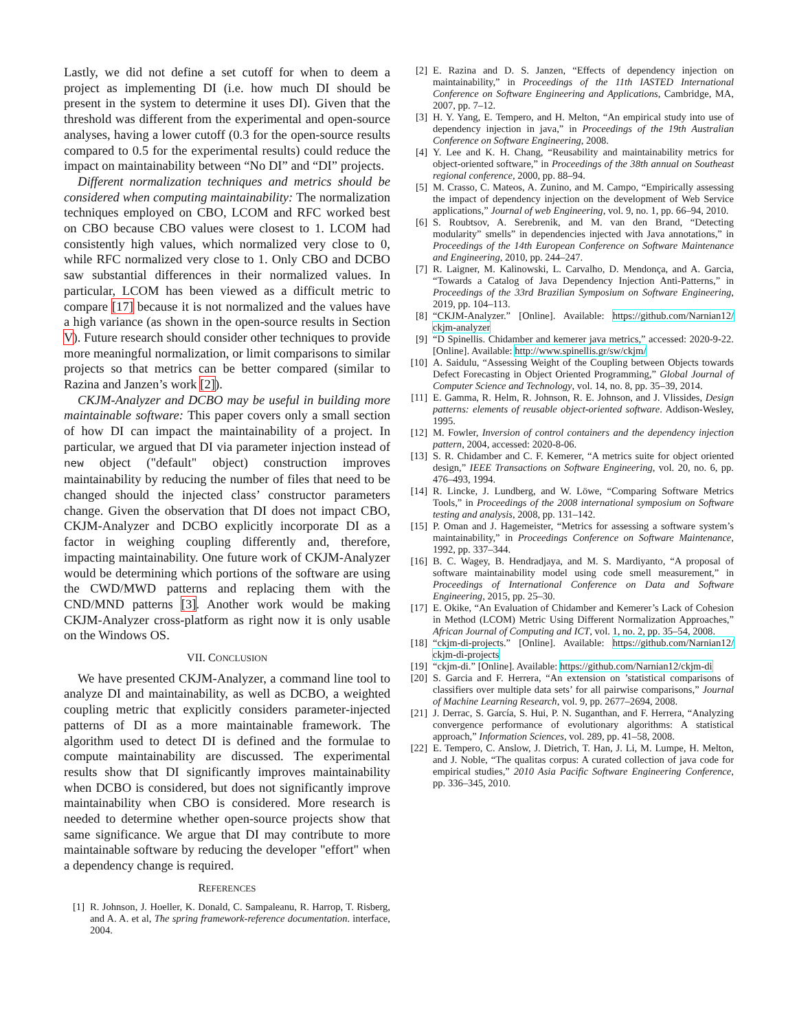Lastly, we did not define a set cutoff for when to deem a project as implementing DI (i.e. how much DI should be present in the system to determine it uses DI). Given that the threshold was different from the experimental and open-source analyses, having a lower cutoff (0.3 for the open-source results compared to 0.5 for the experimental results) could reduce the impact on maintainability between “No DI” and “DI” projects.
Different normalization techniques and metrics should be considered when computing maintainability: The normalization techniques employed on CBO, LCOM and RFC worked best on CBO because CBO values were closest to 1. LCOM had consistently high values, which normalized very close to 0, while RFC normalized very close to 1. Only CBO and DCBO saw substantial differences in their normalized values. In particular, LCOM has been viewed as a difficult metric to compare [17] because it is not normalized and the values have a high variance (as shown in the open-source results in Section V). Future research should consider other techniques to provide more meaningful normalization, or limit comparisons to similar projects so that metrics can be better compared (similar to Razina and Janzen’s work [2]).
CKJM-Analyzer and DCBO may be useful in building more maintainable software: This paper covers only a small section of how DI can impact the maintainability of a project. In particular, we argued that DI via parameter injection instead of new object ("default" object) construction improves maintainability by reducing the number of files that need to be changed should the injected class’ constructor parameters change. Given the observation that DI does not impact CBO, CKJM-Analyzer and DCBO explicitly incorporate DI as a factor in weighing coupling differently and, therefore, impacting maintainability. One future work of CKJM-Analyzer would be determining which portions of the software are using the CWD/MWD patterns and replacing them with the CND/MND patterns [3]. Another work would be making CKJM-Analyzer cross-platform as right now it is only usable on the Windows OS.
VII. CONCLUSION
We have presented CKJM-Analyzer, a command line tool to analyze DI and maintainability, as well as DCBO, a weighted coupling metric that explicitly considers parameter-injected patterns of DI as a more maintainable framework. The algorithm used to detect DI is defined and the formulae to compute maintainability are discussed. The experimental results show that DI significantly improves maintainability when DCBO is considered, but does not significantly improve maintainability when CBO is considered. More research is needed to determine whether open-source projects show that same significance. We argue that DI may contribute to more maintainable software by reducing the developer "effort" when a dependency change is required.
REFERENCES
[1] R. Johnson, J. Hoeller, K. Donald, C. Sampaleanu, R. Harrop, T. Risberg, and A. A. et al, The spring framework-reference documentation. interface, 2004.
[2] E. Razina and D. S. Janzen, “Effects of dependency injection on maintainability,” in Proceedings of the 11th IASTED International Conference on Software Engineering and Applications, Cambridge, MA, 2007, pp. 7–12.
[3] H. Y. Yang, E. Tempero, and H. Melton, “An empirical study into use of dependency injection in java,” in Proceedings of the 19th Australian Conference on Software Engineering, 2008.
[4] Y. Lee and K. H. Chang, “Reusability and maintainability metrics for object-oriented software,” in Proceedings of the 38th annual on Southeast regional conference, 2000, pp. 88–94.
[5] M. Crasso, C. Mateos, A. Zunino, and M. Campo, “Empirically assessing the impact of dependency injection on the development of Web Service applications,” Journal of web Engineering, vol. 9, no. 1, pp. 66–94, 2010.
[6] S. Roubtsov, A. Serebrenik, and M. van den Brand, “Detecting modularity” smells” in dependencies injected with Java annotations,” in Proceedings of the 14th European Conference on Software Maintenance and Engineering, 2010, pp. 244–247.
[7] R. Laigner, M. Kalinowski, L. Carvalho, D. Mendonça, and A. Garcia, “Towards a Catalog of Java Dependency Injection Anti-Patterns,” in Proceedings of the 33rd Brazilian Symposium on Software Engineering, 2019, pp. 104–113.
[8] “CKJM-Analyzer.” [Online]. Available: https://github.com/Narnian12/ ckjm-analyzer
[9] “D Spinellis. Chidamber and kemerer java metrics,” accessed: 2020-9-22. [Online]. Available: http://www.spinellis.gr/sw/ckjm/
[10] A. Saidulu, “Assessing Weight of the Coupling between Objects towards Defect Forecasting in Object Oriented Programming,” Global Journal of Computer Science and Technology, vol. 14, no. 8, pp. 35–39, 2014.
[11] E. Gamma, R. Helm, R. Johnson, R. E. Johnson, and J. Vlissides, Design patterns: elements of reusable object-oriented software. Addison-Wesley, 1995.
[12] M. Fowler, Inversion of control containers and the dependency injection pattern, 2004, accessed: 2020-8-06.
[13] S. R. Chidamber and C. F. Kemerer, “A metrics suite for object oriented design,” IEEE Transactions on Software Engineering, vol. 20, no. 6, pp. 476–493, 1994.
[14] R. Lincke, J. Lundberg, and W. Löwe, “Comparing Software Metrics Tools,” in Proceedings of the 2008 international symposium on Software testing and analysis, 2008, pp. 131–142.
[15] P. Oman and J. Hagemeister, “Metrics for assessing a software system’s maintainability,” in Proceedings Conference on Software Maintenance, 1992, pp. 337–344.
[16] B. C. Wagey, B. Hendradjaya, and M. S. Mardiyanto, “A proposal of software maintainability model using code smell measurement,” in Proceedings of International Conference on Data and Software Engineering, 2015, pp. 25–30.
[17] E. Okike, “An Evaluation of Chidamber and Kemerer’s Lack of Cohesion in Method (LCOM) Metric Using Different Normalization Approaches,” African Journal of Computing and ICT, vol. 1, no. 2, pp. 35–54, 2008.
[18] “ckjm-di-projects.” [Online]. Available: https://github.com/Narnian12/ ckjm-di-projects
[19] “ckjm-di.” [Online]. Available: https://github.com/Narnian12/ckjm-di
[20] S. Garcia and F. Herrera, “An extension on ’statistical comparisons of classifiers over multiple data sets’ for all pairwise comparisons,” Journal of Machine Learning Research, vol. 9, pp. 2677–2694, 2008.
[21] J. Derrac, S. García, S. Hui, P. N. Suganthan, and F. Herrera, “Analyzing convergence performance of evolutionary algorithms: A statistical approach,” Information Sciences, vol. 289, pp. 41–58, 2008.
[22] E. Tempero, C. Anslow, J. Dietrich, T. Han, J. Li, M. Lumpe, H. Melton, and J. Noble, “The qualitas corpus: A curated collection of java code for empirical studies,” 2010 Asia Pacific Software Engineering Conference, pp. 336–345, 2010.